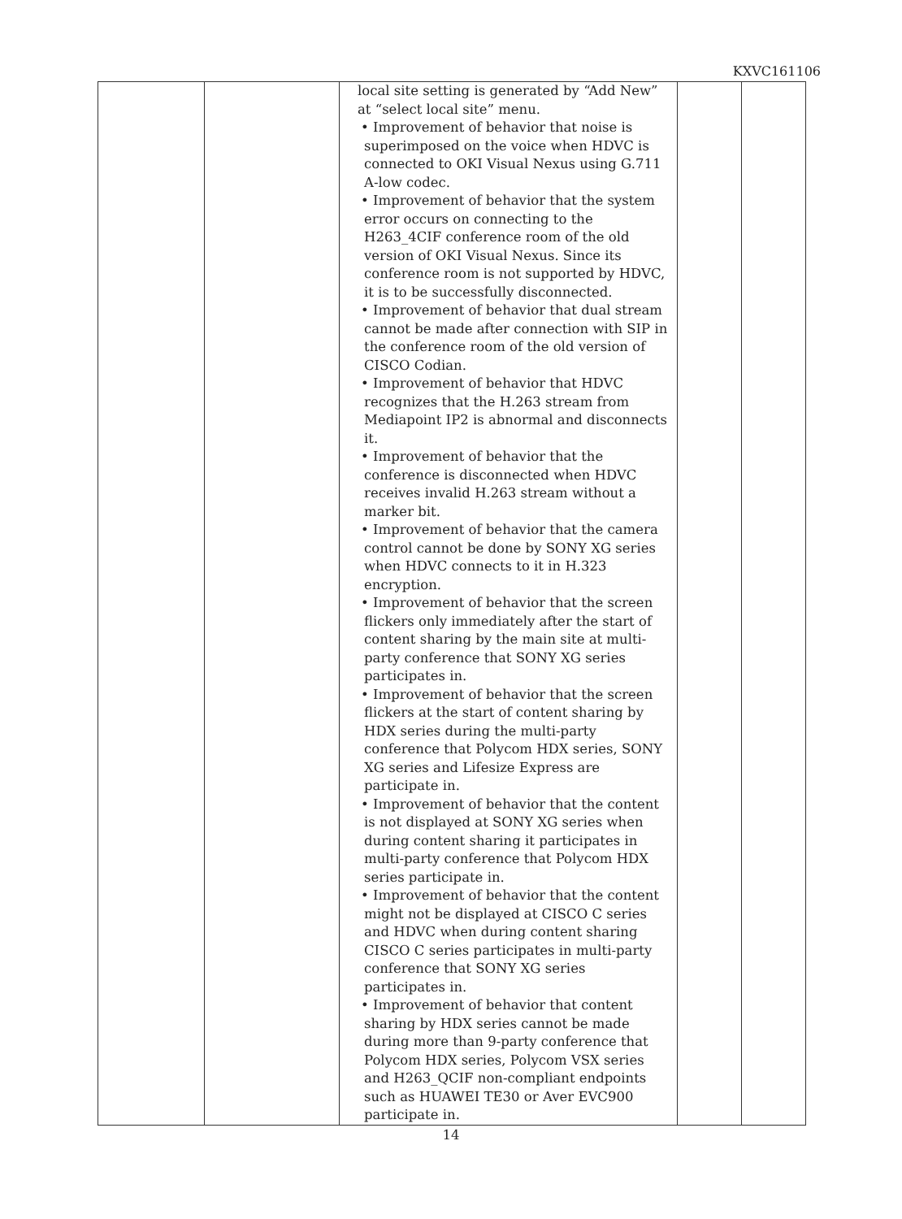KXVC161106
| | | local site setting is generated by “Add New” at “select local site” menu. • Improvement of behavior that noise is superimposed on the voice when HDVC is connected to OKI Visual Nexus using G.711 A-low codec. • Improvement of behavior that the system error occurs on connecting to the H263_4CIF conference room of the old version of OKI Visual Nexus. Since its conference room is not supported by HDVC, it is to be successfully disconnected. • Improvement of behavior that dual stream cannot be made after connection with SIP in the conference room of the old version of CISCO Codian. • Improvement of behavior that HDVC recognizes that the H.263 stream from Mediapoint IP2 is abnormal and disconnects it. • Improvement of behavior that the conference is disconnected when HDVC receives invalid H.263 stream without a marker bit. • Improvement of behavior that the camera control cannot be done by SONY XG series when HDVC connects to it in H.323 encryption. • Improvement of behavior that the screen flickers only immediately after the start of content sharing by the main site at multi-party conference that SONY XG series participates in. • Improvement of behavior that the screen flickers at the start of content sharing by HDX series during the multi-party conference that Polycom HDX series, SONY XG series and Lifesize Express are participate in. • Improvement of behavior that the content is not displayed at SONY XG series when during content sharing it participates in multi-party conference that Polycom HDX series participate in. • Improvement of behavior that the content might not be displayed at CISCO C series and HDVC when during content sharing CISCO C series participates in multi-party conference that SONY XG series participates in. • Improvement of behavior that content sharing by HDX series cannot be made during more than 9-party conference that Polycom HDX series, Polycom VSX series and H263_QCIF non-compliant endpoints such as HUAWEI TE30 or Aver EVC900 participate in. | | |
14